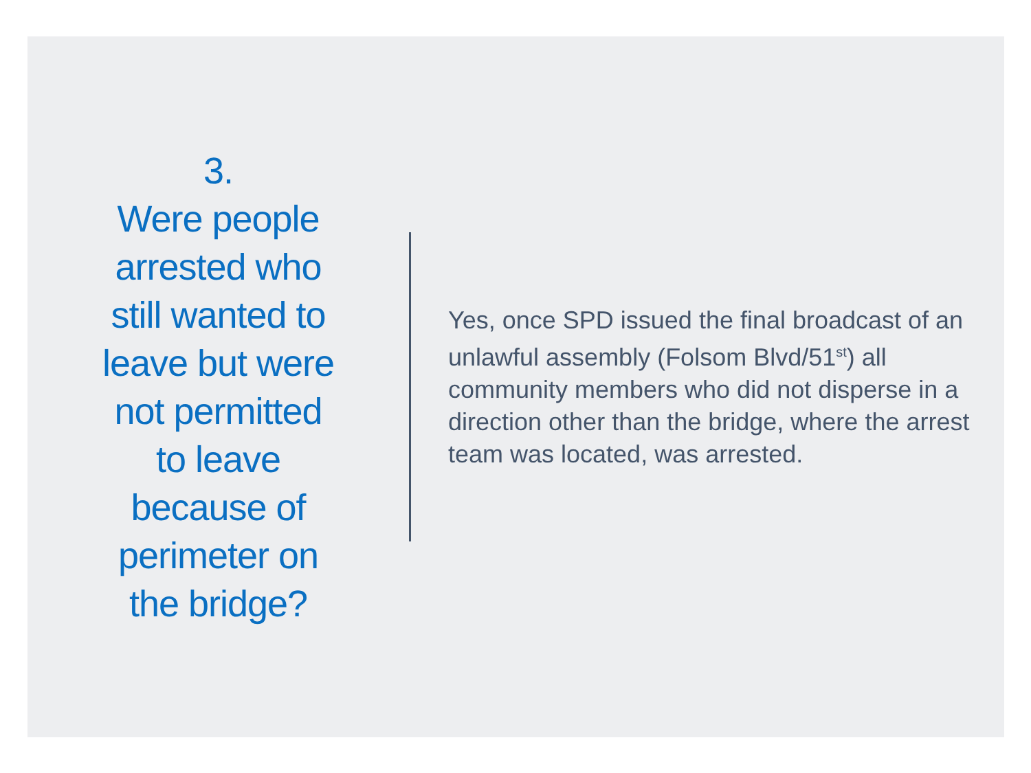3.
Were people
arrested who
still wanted to
leave but were
not permitted
to leave
because of
perimeter on
the bridge?
Yes, once SPD issued the final broadcast of an unlawful assembly (Folsom Blvd/51<sup>st</sup>) all community members who did not disperse in a direction other than the bridge, where the arrest team was located, was arrested.